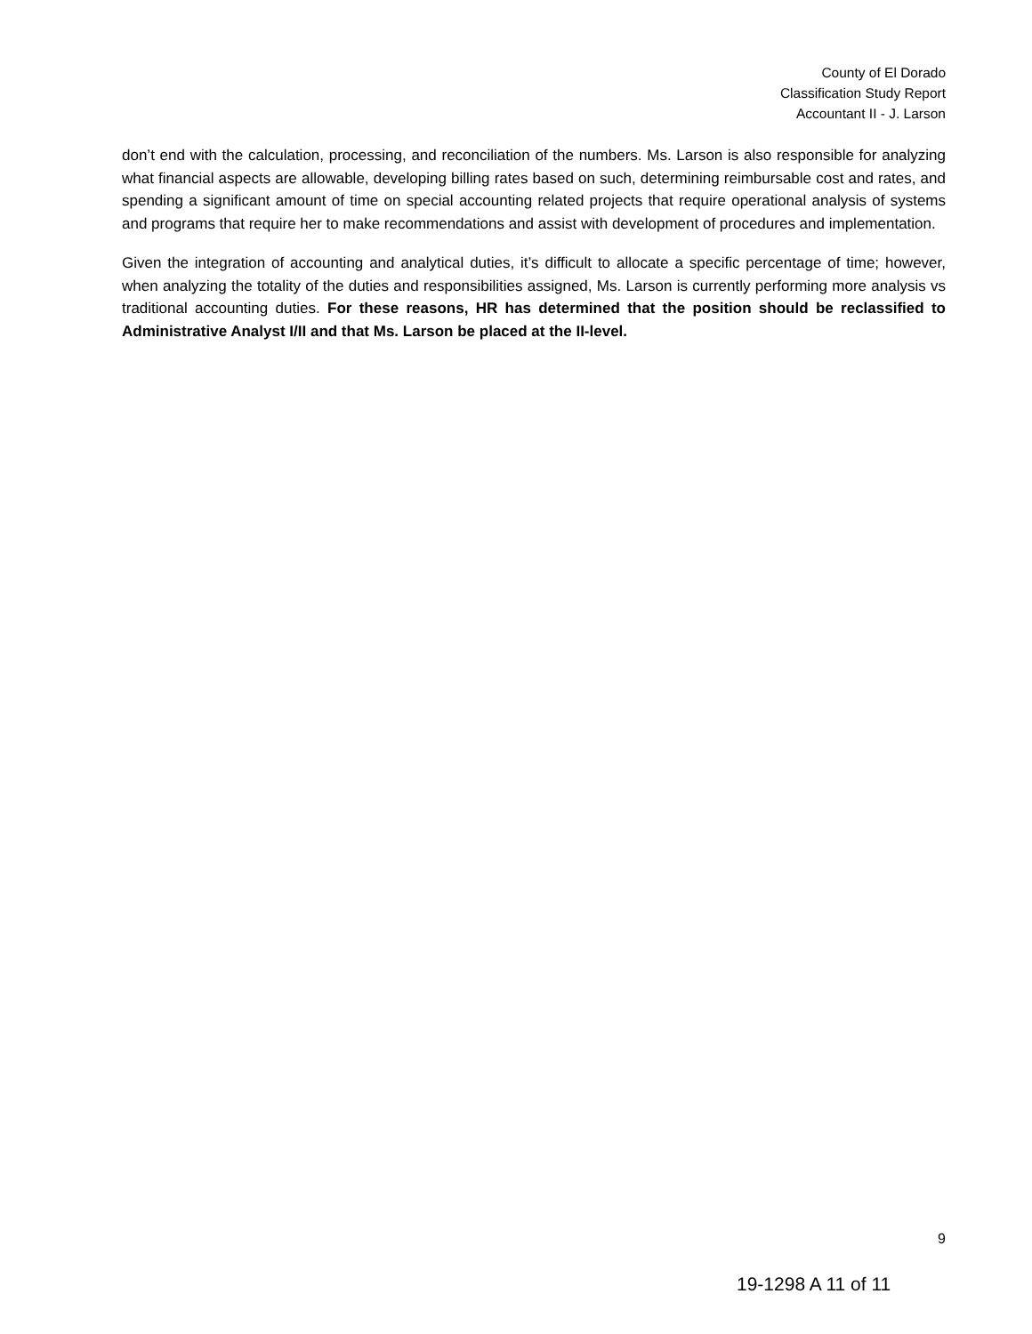County of El Dorado
Classification Study Report
Accountant II - J. Larson
don’t end with the calculation, processing, and reconciliation of the numbers. Ms. Larson is also responsible for analyzing what financial aspects are allowable, developing billing rates based on such, determining reimbursable cost and rates, and spending a significant amount of time on special accounting related projects that require operational analysis of systems and programs that require her to make recommendations and assist with development of procedures and implementation.
Given the integration of accounting and analytical duties, it’s difficult to allocate a specific percentage of time; however, when analyzing the totality of the duties and responsibilities assigned, Ms. Larson is currently performing more analysis vs traditional accounting duties. For these reasons, HR has determined that the position should be reclassified to Administrative Analyst I/II and that Ms. Larson be placed at the II-level.
9
19-1298 A 11 of 11